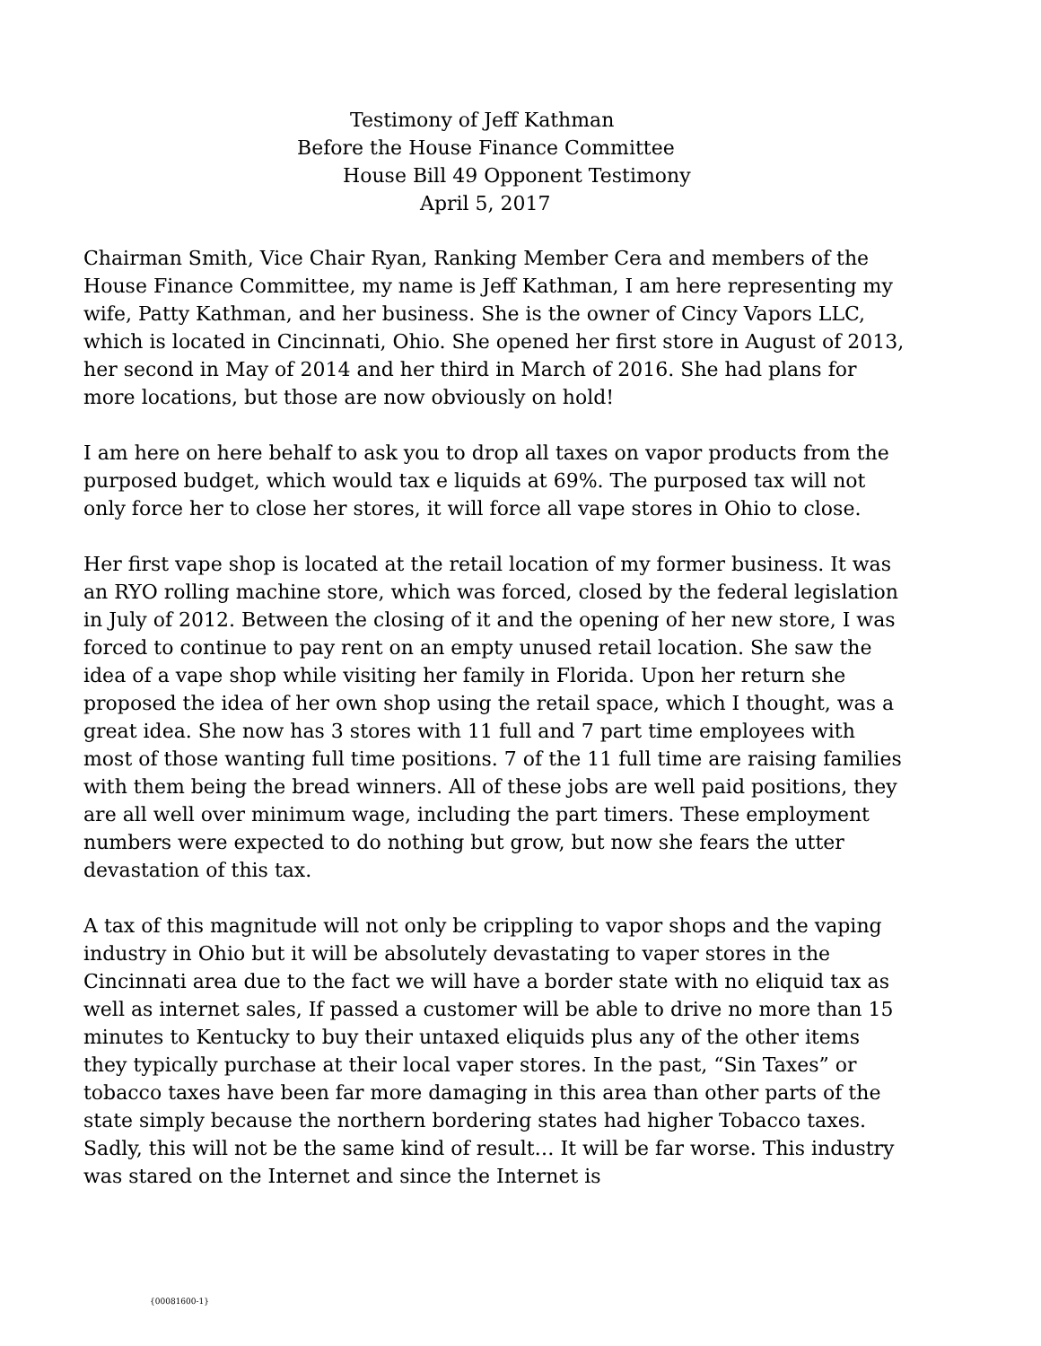Testimony of Jeff Kathman
Before the House Finance Committee
House Bill 49 Opponent Testimony
April 5, 2017
Chairman Smith, Vice Chair Ryan, Ranking Member Cera and members of the House Finance Committee, my name is Jeff Kathman, I am here representing my wife, Patty Kathman, and her business. She is the owner of Cincy Vapors LLC, which is located in Cincinnati, Ohio. She opened her first store in August of 2013, her second in May of 2014 and her third in March of 2016. She had plans for more locations, but those are now obviously on hold!
I am here on here behalf to ask you to drop all taxes on vapor products from the purposed budget, which would tax e liquids at 69%. The purposed tax will not only force her to close her stores, it will force all vape stores in Ohio to close.
Her first vape shop is located at the retail location of my former business. It was an RYO rolling machine store, which was forced, closed by the federal legislation in July of 2012. Between the closing of it and the opening of her new store, I was forced to continue to pay rent on an empty unused retail location. She saw the idea of a vape shop while visiting her family in Florida. Upon her return she proposed the idea of her own shop using the retail space, which I thought, was a great idea. She now has 3 stores with 11 full and 7 part time employees with most of those wanting full time positions. 7 of the 11 full time are raising families with them being the bread winners. All of these jobs are well paid positions, they are all well over minimum wage, including the part timers. These employment numbers were expected to do nothing but grow, but now she fears the utter devastation of this tax.
A tax of this magnitude will not only be crippling to vapor shops and the vaping industry in Ohio but it will be absolutely devastating to vaper stores in the Cincinnati area due to the fact we will have a border state with no eliquid tax as well as internet sales, If passed a customer will be able to drive no more than 15 minutes to Kentucky to buy their untaxed eliquids plus any of the other items they typically purchase at their local vaper stores. In the past, “Sin Taxes” or tobacco taxes have been far more damaging in this area than other parts of the state simply because the northern bordering states had higher Tobacco taxes. Sadly, this will not be the same kind of result… It will be far worse. This industry was stared on the Internet and since the Internet is
{00081600-1}